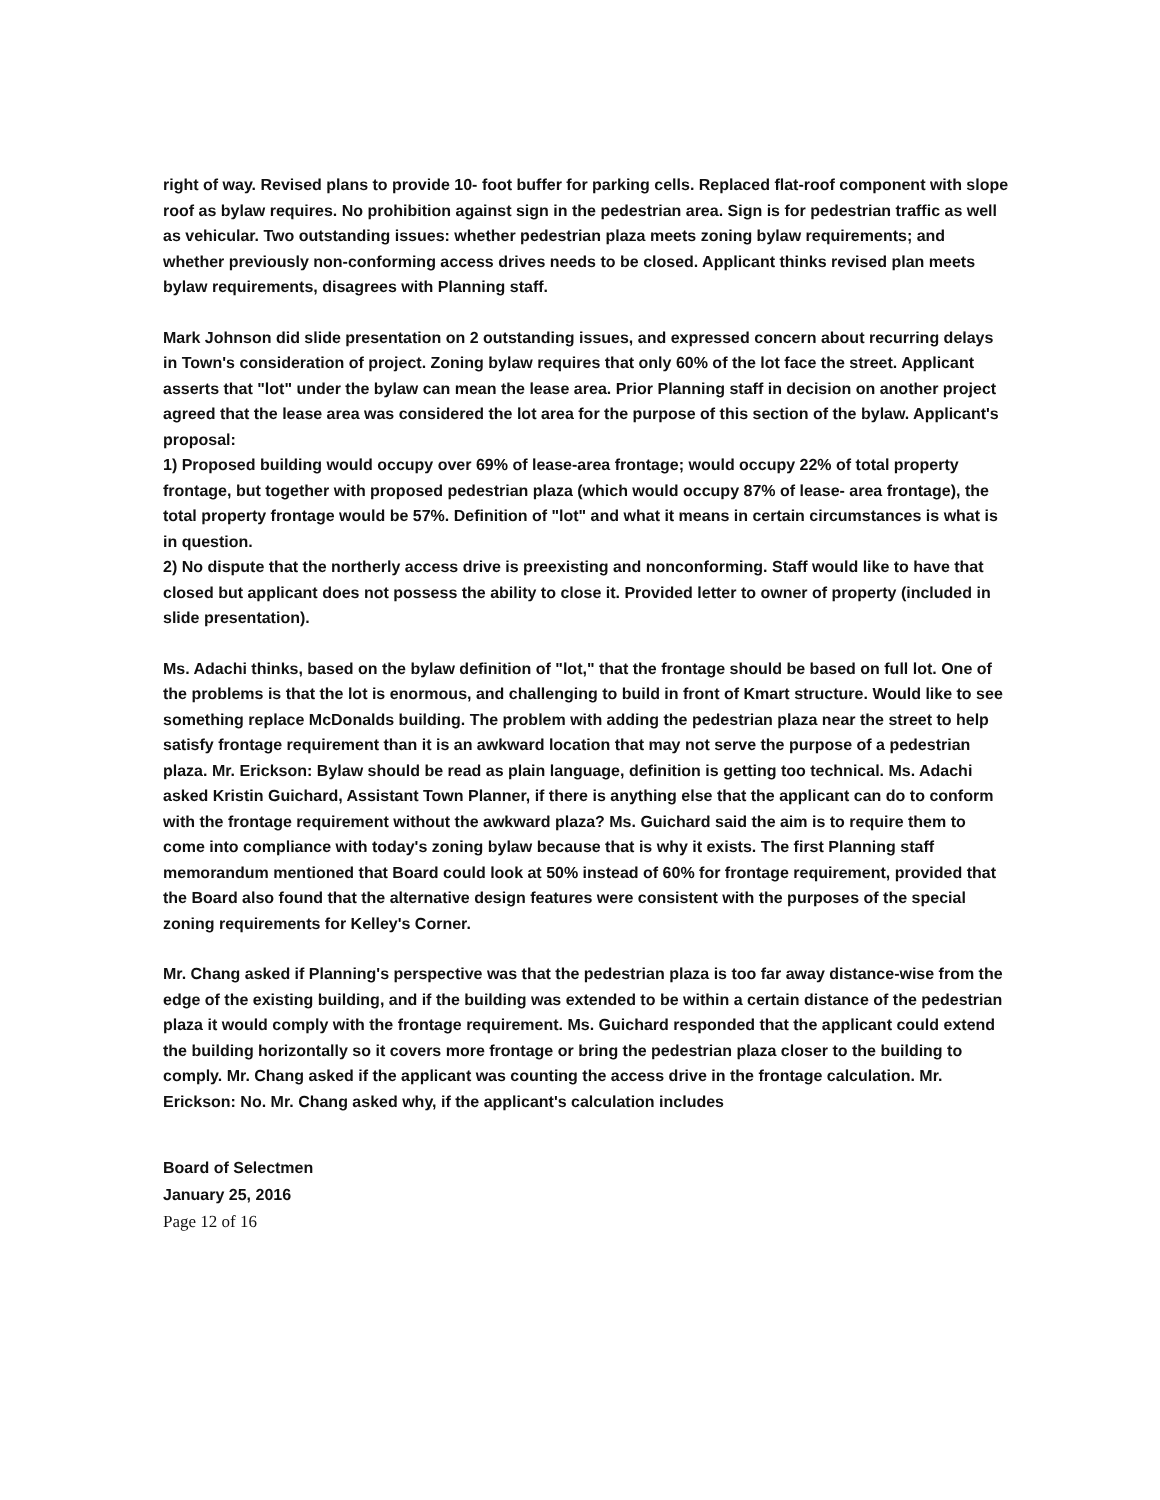right of way. Revised plans to provide 10- foot buffer for parking cells. Replaced flat-roof component with slope roof as bylaw requires. No prohibition against sign in the pedestrian area. Sign is for pedestrian traffic as well as vehicular. Two outstanding issues: whether pedestrian plaza meets zoning bylaw requirements; and whether previously non-conforming access drives needs to be closed. Applicant thinks revised plan meets bylaw requirements, disagrees with Planning staff.
Mark Johnson did slide presentation on 2 outstanding issues, and expressed concern about recurring delays in Town's consideration of project. Zoning bylaw requires that only 60% of the lot face the street. Applicant asserts that "lot" under the bylaw can mean the lease area. Prior Planning staff in decision on another project agreed that the lease area was considered the lot area for the purpose of this section of the bylaw. Applicant's proposal:
1) Proposed building would occupy over 69% of lease-area frontage; would occupy 22% of total property frontage, but together with proposed pedestrian plaza (which would occupy 87% of lease- area frontage), the total property frontage would be 57%. Definition of "lot" and what it means in certain circumstances is what is in question.
2) No dispute that the northerly access drive is preexisting and nonconforming. Staff would like to have that closed but applicant does not possess the ability to close it. Provided letter to owner of property (included in slide presentation).
Ms. Adachi thinks, based on the bylaw definition of "lot," that the frontage should be based on full lot. One of the problems is that the lot is enormous, and challenging to build in front of Kmart structure. Would like to see something replace McDonalds building. The problem with adding the pedestrian plaza near the street to help satisfy frontage requirement than it is an awkward location that may not serve the purpose of a pedestrian plaza. Mr. Erickson: Bylaw should be read as plain language, definition is getting too technical. Ms. Adachi asked Kristin Guichard, Assistant Town Planner, if there is anything else that the applicant can do to conform with the frontage requirement without the awkward plaza? Ms. Guichard said the aim is to require them to come into compliance with today's zoning bylaw because that is why it exists. The first Planning staff memorandum mentioned that Board could look at 50% instead of 60% for frontage requirement, provided that the Board also found that the alternative design features were consistent with the purposes of the special zoning requirements for Kelley's Corner.
Mr. Chang asked if Planning's perspective was that the pedestrian plaza is too far away distance-wise from the edge of the existing building, and if the building was extended to be within a certain distance of the pedestrian plaza it would comply with the frontage requirement. Ms. Guichard responded that the applicant could extend the building horizontally so it covers more frontage or bring the pedestrian plaza closer to the building to comply. Mr. Chang asked if the applicant was counting the access drive in the frontage calculation. Mr. Erickson: No. Mr. Chang asked why, if the applicant's calculation includes
Board of Selectmen
January 25, 2016
Page 12 of 16